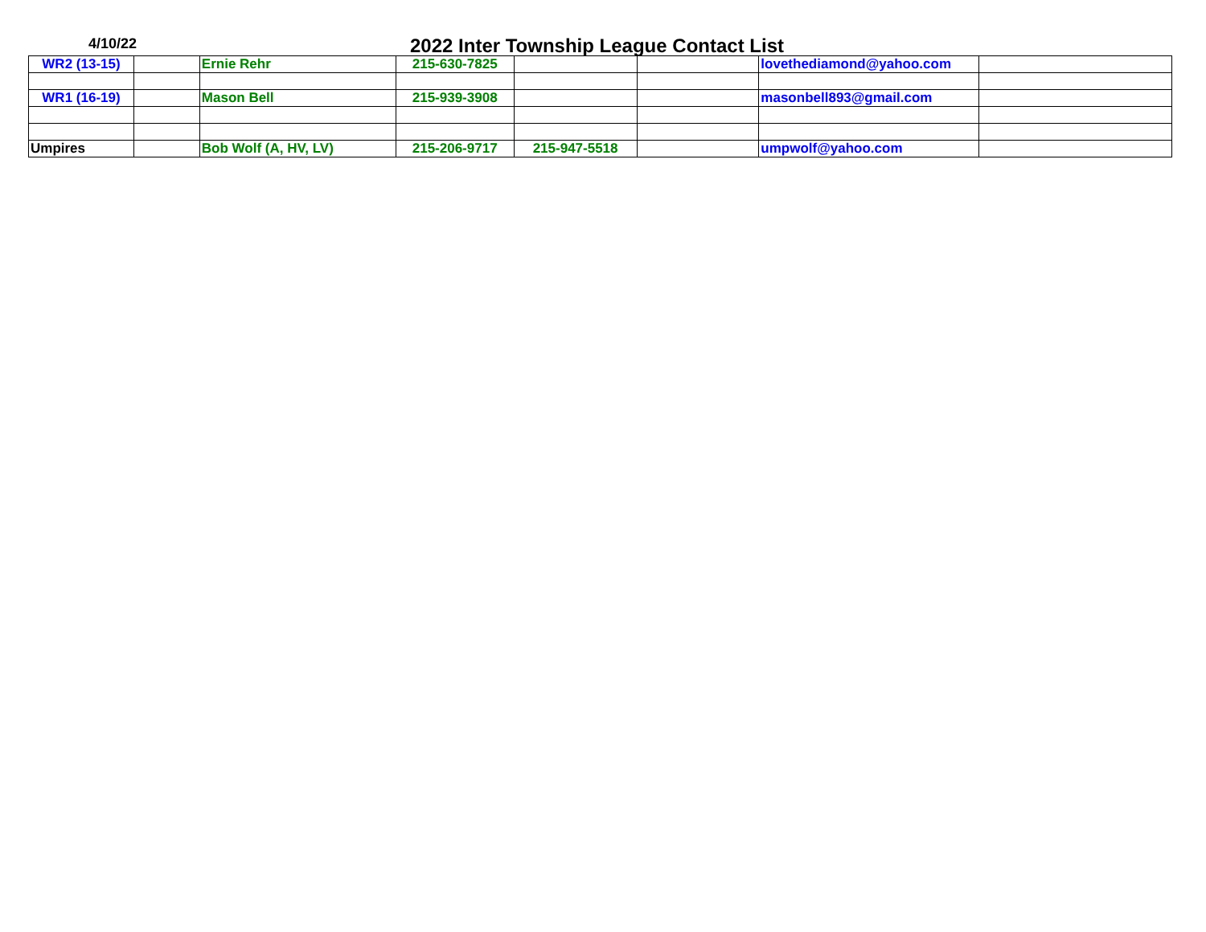4/10/22 2022 Inter Township League Contact List
| WR2 (13-15) | | Ernie Rehr | 215-630-7825 | | | lovethediamond@yahoo.com | |
| WR1 (16-19) | | Mason Bell | 215-939-3908 | | | masonbell893@gmail.com | |
| Umpires | | Bob Wolf (A, HV, LV) | 215-206-9717 | 215-947-5518 | | umpwolf@yahoo.com | |